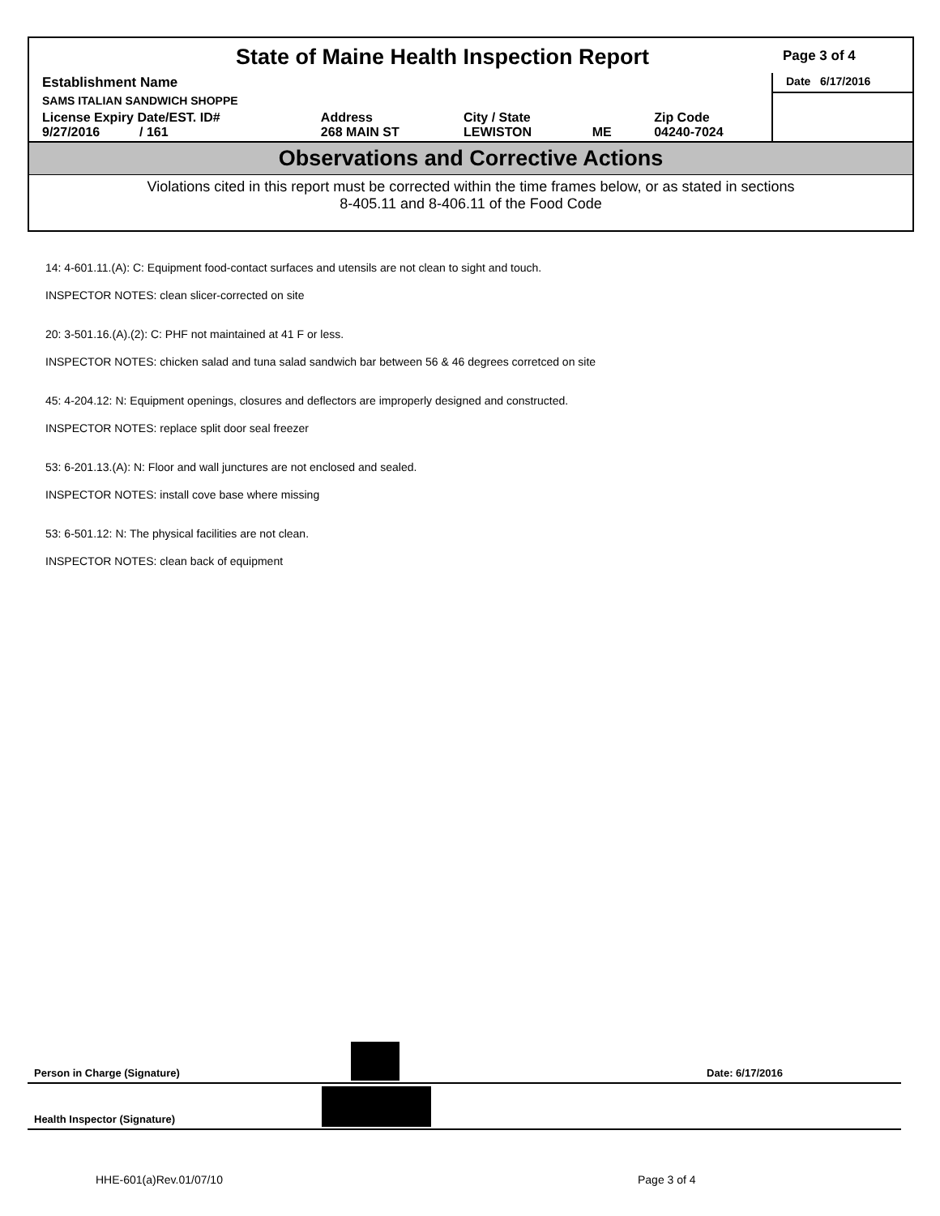State of Maine Health Inspection Report
Page 3 of 4
| Establishment Name | | | | | Date 6/17/2016 |
| SAMS ITALIAN SANDWICH SHOPPE | | | | | |
| License Expiry Date/EST. ID# 9/27/2016 / 161 | Address 268 MAIN ST | City / State LEWISTON | ME | Zip Code 04240-7024 | |
Observations and Corrective Actions
Violations cited in this report must be corrected within the time frames below, or as stated in sections
8-405.11 and 8-406.11 of the Food Code
14: 4-601.11.(A): C: Equipment food-contact surfaces and utensils are not clean to sight and touch.
INSPECTOR NOTES: clean slicer-corrected on site
20: 3-501.16.(A).(2): C: PHF not maintained at 41 F or less.
INSPECTOR NOTES: chicken salad and tuna salad sandwich bar between 56 & 46 degrees corretced on site
45: 4-204.12: N: Equipment openings, closures and deflectors are improperly designed and constructed.
INSPECTOR NOTES: replace split door seal freezer
53: 6-201.13.(A): N: Floor and wall junctures are not enclosed and sealed.
INSPECTOR NOTES: install cove base where missing
53: 6-501.12: N: The physical facilities are not clean.
INSPECTOR NOTES: clean back of equipment
Person in Charge (Signature) Date: 6/17/2016
Health Inspector (Signature)
HHE-601(a)Rev.01/07/10 Page 3 of 4